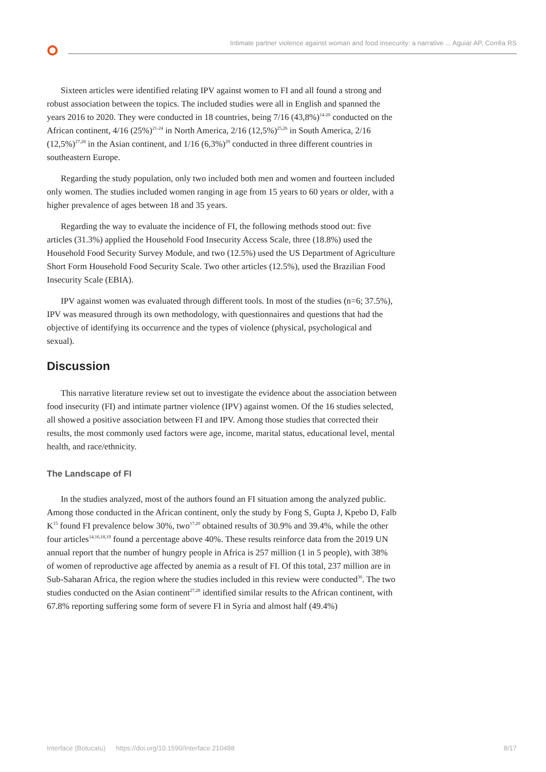Intimate partner violence against woman and food insecurity: a narrative ... Aguiar AP, Corrêa RS
Sixteen articles were identified relating IPV against women to FI and all found a strong and robust association between the topics. The included studies were all in English and spanned the years 2016 to 2020. They were conducted in 18 countries, being 7/16 (43,8%)<sup>14-20</sup> conducted on the African continent, 4/16 (25%)<sup>21-24</sup> in North America, 2/16 (12,5%)<sup>25,26</sup> in South America, 2/16 (12,5%)<sup>27,28</sup> in the Asian continent, and 1/16 (6,3%)<sup>29</sup> conducted in three different countries in southeastern Europe.
Regarding the study population, only two included both men and women and fourteen included only women. The studies included women ranging in age from 15 years to 60 years or older, with a higher prevalence of ages between 18 and 35 years.
Regarding the way to evaluate the incidence of FI, the following methods stood out: five articles (31.3%) applied the Household Food Insecurity Access Scale, three (18.8%) used the Household Food Security Survey Module, and two (12.5%) used the US Department of Agriculture Short Form Household Food Security Scale. Two other articles (12.5%), used the Brazilian Food Insecurity Scale (EBIA).
IPV against women was evaluated through different tools. In most of the studies (n=6; 37.5%), IPV was measured through its own methodology, with questionnaires and questions that had the objective of identifying its occurrence and the types of violence (physical, psychological and sexual).
Discussion
This narrative literature review set out to investigate the evidence about the association between food insecurity (FI) and intimate partner violence (IPV) against women. Of the 16 studies selected, all showed a positive association between FI and IPV. Among those studies that corrected their results, the most commonly used factors were age, income, marital status, educational level, mental health, and race/ethnicity.
The Landscape of FI
In the studies analyzed, most of the authors found an FI situation among the analyzed public. Among those conducted in the African continent, only the study by Fong S, Gupta J, Kpebo D, Falb K<sup>15</sup> found FI prevalence below 30%, two<sup>17,20</sup> obtained results of 30.9% and 39.4%, while the other four articles<sup>14,16,18,19</sup> found a percentage above 40%. These results reinforce data from the 2019 UN annual report that the number of hungry people in Africa is 257 million (1 in 5 people), with 38% of women of reproductive age affected by anemia as a result of FI. Of this total, 237 million are in Sub-Saharan Africa, the region where the studies included in this review were conducted<sup>30</sup>. The two studies conducted on the Asian continent<sup>27,28</sup> identified similar results to the African continent, with 67.8% reporting suffering some form of severe FI in Syria and almost half (49.4%)
Interface (Botucatu) https://doi.org/10.1590/Interface.210488 8/17